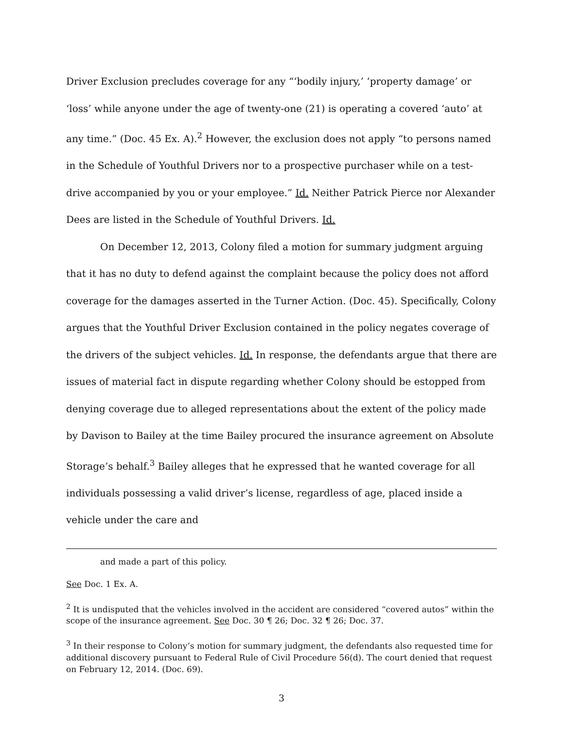Driver Exclusion precludes coverage for any “‘bodily injury,’ ‘property damage’ or ‘loss’ while anyone under the age of twenty-one (21) is operating a covered ‘auto’ at any time.” (Doc. 45 Ex. A).<sup>2</sup> However, the exclusion does not apply “to persons named in the Schedule of Youthful Drivers nor to a prospective purchaser while on a test-drive accompanied by you or your employee.” Id. Neither Patrick Pierce nor Alexander Dees are listed in the Schedule of Youthful Drivers. Id.
On December 12, 2013, Colony filed a motion for summary judgment arguing that it has no duty to defend against the complaint because the policy does not afford coverage for the damages asserted in the Turner Action. (Doc. 45). Specifically, Colony argues that the Youthful Driver Exclusion contained in the policy negates coverage of the drivers of the subject vehicles. Id. In response, the defendants argue that there are issues of material fact in dispute regarding whether Colony should be estopped from denying coverage due to alleged representations about the extent of the policy made by Davison to Bailey at the time Bailey procured the insurance agreement on Absolute Storage’s behalf.<sup>3</sup> Bailey alleges that he expressed that he wanted coverage for all individuals possessing a valid driver’s license, regardless of age, placed inside a vehicle under the care and
and made a part of this policy.
See Doc. 1 Ex. A.
<sup>2</sup> It is undisputed that the vehicles involved in the accident are considered “covered autos” within the scope of the insurance agreement. See Doc. 30 ¶ 26; Doc. 32 ¶ 26; Doc. 37.
<sup>3</sup> In their response to Colony’s motion for summary judgment, the defendants also requested time for additional discovery pursuant to Federal Rule of Civil Procedure 56(d). The court denied that request on February 12, 2014. (Doc. 69).
3